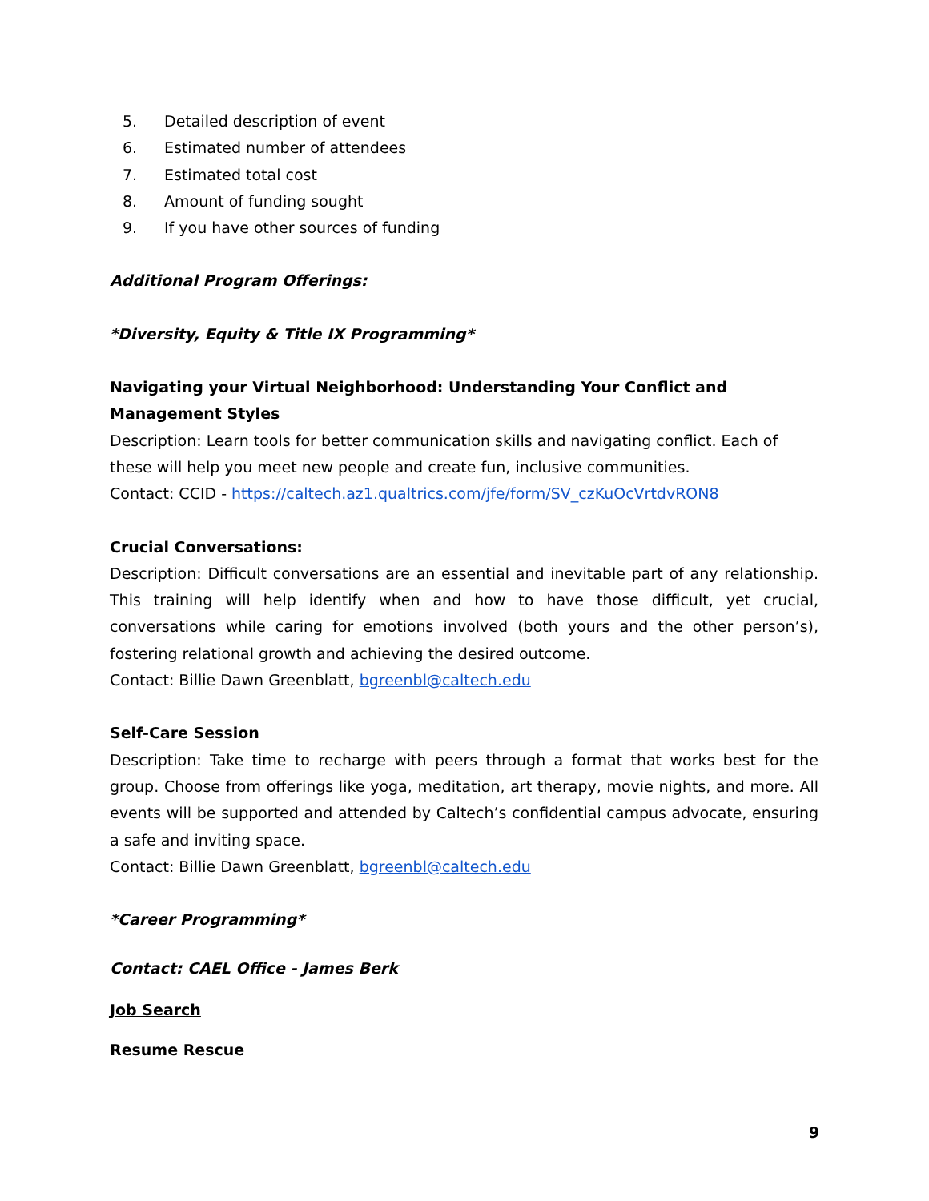5. Detailed description of event
6. Estimated number of attendees
7. Estimated total cost
8. Amount of funding sought
9. If you have other sources of funding
Additional Program Offerings:
*Diversity, Equity & Title IX Programming*
Navigating your Virtual Neighborhood: Understanding Your Conflict and Management Styles
Description: Learn tools for better communication skills and navigating conflict. Each of these will help you meet new people and create fun, inclusive communities.
Contact: CCID - https://caltech.az1.qualtrics.com/jfe/form/SV_czKuOcVrtdvRON8
Crucial Conversations:
Description: Difficult conversations are an essential and inevitable part of any relationship. This training will help identify when and how to have those difficult, yet crucial, conversations while caring for emotions involved (both yours and the other person’s), fostering relational growth and achieving the desired outcome.
Contact: Billie Dawn Greenblatt, bgreenbl@caltech.edu
Self-Care Session
Description: Take time to recharge with peers through a format that works best for the group. Choose from offerings like yoga, meditation, art therapy, movie nights, and more. All events will be supported and attended by Caltech’s confidential campus advocate, ensuring a safe and inviting space.
Contact: Billie Dawn Greenblatt, bgreenbl@caltech.edu
*Career Programming*
Contact: CAEL Office - James Berk
Job Search
Resume Rescue
9